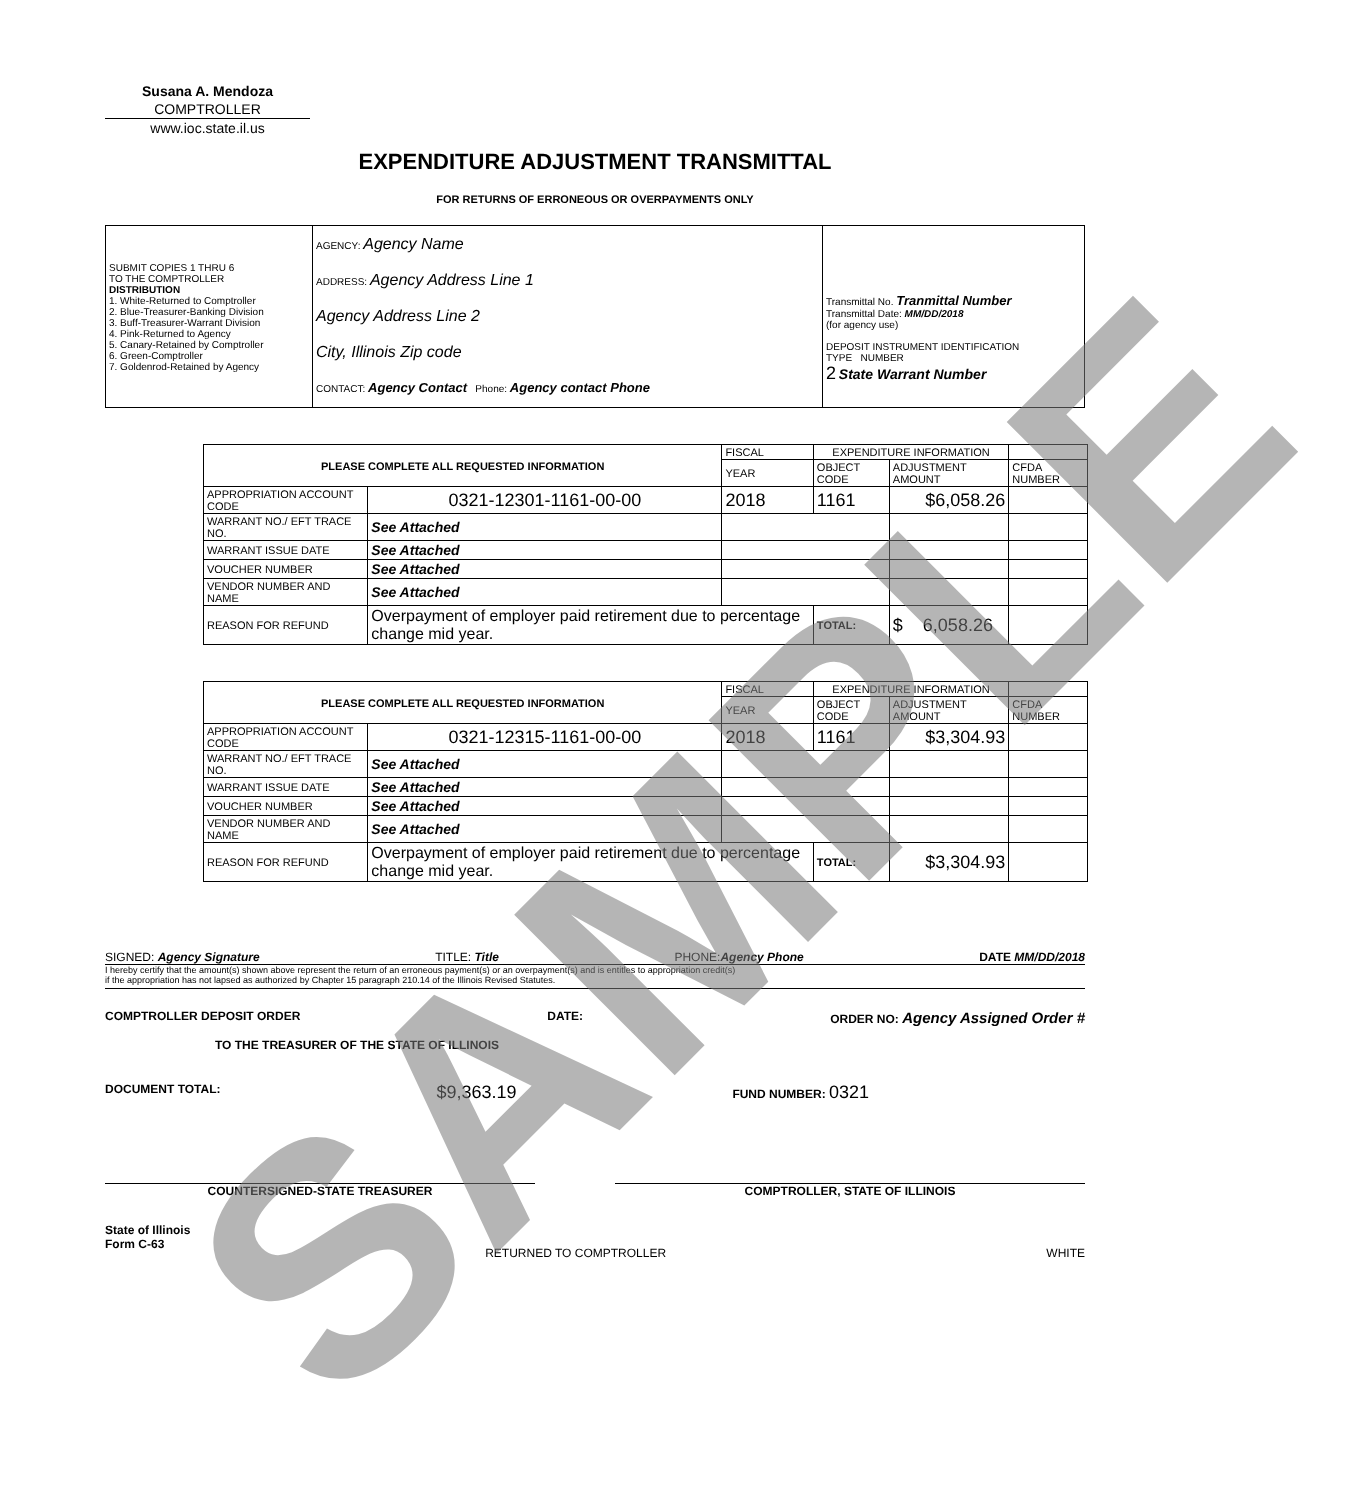SAMPLE
Susana A. Mendoza
COMPTROLLER
www.ioc.state.il.us
EXPENDITURE ADJUSTMENT TRANSMITTAL
FOR RETURNS OF ERRONEOUS OR OVERPAYMENTS ONLY
| SUBMIT COPIES 1 THRU 6 TO THE COMPTROLLER DISTRIBUTION 1. White-Returned to Comptroller 2. Blue-Treasurer-Banking Division 3. Buff-Treasurer-Warrant Division 4. Pink-Returned to Agency 5. Canary-Retained by Comptroller 6. Green-Comptroller 7. Goldenrod-Retained by Agency | AGENCY: Agency Name ADDRESS: Agency Address Line 1 Agency Address Line 2 City, Illinois Zip code CONTACT: Agency Contact Phone: Agency contact Phone | Transmittal No. Tranmittal Number Transmittal Date: MM/DD/2018 (for agency use) DEPOSIT INSTRUMENT IDENTIFICATION TYPE NUMBER 2 State Warrant Number |
| PLEASE COMPLETE ALL REQUESTED INFORMATION | | FISCAL | EXPENDITURE INFORMATION | | |
| | | YEAR | OBJECT CODE | ADJUSTMENT AMOUNT | CFDA NUMBER |
| APPROPRIATION ACCOUNT CODE | 0321-12301-1161-00-00 | 2018 | 1161 | $6,058.26 | |
| WARRANT NO./ EFT TRACE NO. | See Attached | | | | |
| WARRANT ISSUE DATE | See Attached | | | | |
| VOUCHER NUMBER | See Attached | | | | |
| VENDOR NUMBER AND NAME | See Attached | | | | |
| REASON FOR REFUND | Overpayment of employer paid retirement due to percentage change mid year. | | TOTAL: | $ 6,058.26 | |
| PLEASE COMPLETE ALL REQUESTED INFORMATION | | FISCAL | EXPENDITURE INFORMATION | | |
| | | YEAR | OBJECT CODE | ADJUSTMENT AMOUNT | CFDA NUMBER |
| APPROPRIATION ACCOUNT CODE | 0321-12315-1161-00-00 | 2018 | 1161 | $3,304.93 | |
| WARRANT NO./ EFT TRACE NO. | See Attached | | | | |
| WARRANT ISSUE DATE | See Attached | | | | |
| VOUCHER NUMBER | See Attached | | | | |
| VENDOR NUMBER AND NAME | See Attached | | | | |
| REASON FOR REFUND | Overpayment of employer paid retirement due to percentage change mid year. | | TOTAL: | $3,304.93 | |
SIGNED: Agency Signature TITLE: Title PHONE:Agency Phone DATE MM/DD/2018
I hereby certify that the amount(s) shown above represent the return of an erroneous payment(s) or an overpayment(s) and is entitles to appropriation credit(s)
if the appropriation has not lapsed as authorized by Chapter 15 paragraph 210.14 of the Illinois Revised Statutes.
COMPTROLLER DEPOSIT ORDER DATE: ORDER NO: Agency Assigned Order #
TO THE TREASURER OF THE STATE OF ILLINOIS
DOCUMENT TOTAL: $9,363.19 FUND NUMBER: 0321
COUNTERSIGNED-STATE TREASURER COMPTROLLER, STATE OF ILLINOIS
State of Illinois
Form C-63
RETURNED TO COMPTROLLER WHITE